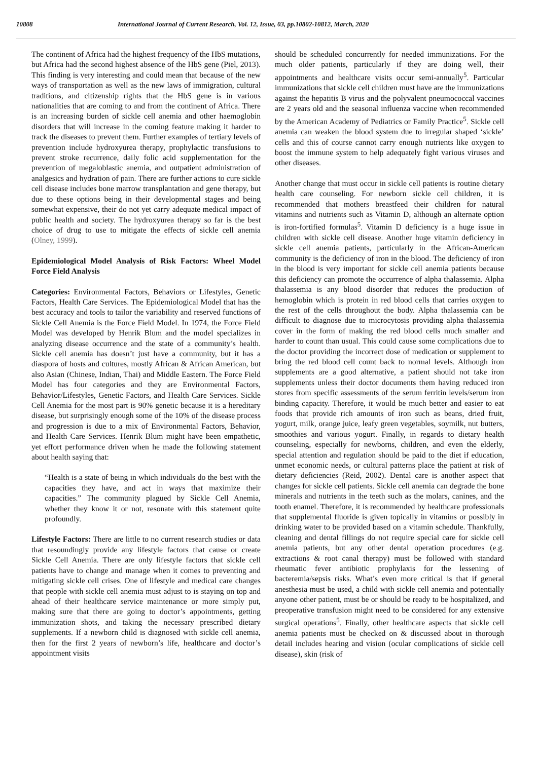10808 International Journal of Current Research, Vol. 12, Issue, 03, pp.10802-10812, March, 2020
The continent of Africa had the highest frequency of the HbS mutations, but Africa had the second highest absence of the HbS gene (Piel, 2013). This finding is very interesting and could mean that because of the new ways of transportation as well as the new laws of immigration, cultural traditions, and citizenship rights that the HbS gene is in various nationalities that are coming to and from the continent of Africa. There is an increasing burden of sickle cell anemia and other haemoglobin disorders that will increase in the coming feature making it harder to track the diseases to prevent them. Further examples of tertiary levels of prevention include hydroxyurea therapy, prophylactic transfusions to prevent stroke recurrence, daily folic acid supplementation for the prevention of megaloblastic anemia, and outpatient administration of analgesics and hydration of pain. There are further actions to cure sickle cell disease includes bone marrow transplantation and gene therapy, but due to these options being in their developmental stages and being somewhat expensive, their do not yet carry adequate medical impact of public health and society. The hydroxyurea therapy so far is the best choice of drug to use to mitigate the effects of sickle cell anemia (Olney, 1999).
Epidemiological Model Analysis of Risk Factors: Wheel Model Force Field Analysis
Categories: Environmental Factors, Behaviors or Lifestyles, Genetic Factors, Health Care Services. The Epidemiological Model that has the best accuracy and tools to tailor the variability and reserved functions of Sickle Cell Anemia is the Force Field Model. In 1974, the Force Field Model was developed by Henrik Blum and the model specializes in analyzing disease occurrence and the state of a community’s health. Sickle cell anemia has doesn’t just have a community, but it has a diaspora of hosts and cultures, mostly African & African American, but also Asian (Chinese, Indian, Thai) and Middle Eastern. The Force Field Model has four categories and they are Environmental Factors, Behavior/Lifestyles, Genetic Factors, and Health Care Services. Sickle Cell Anemia for the most part is 90% genetic because it is a hereditary disease, but surprisingly enough some of the 10% of the disease process and progression is due to a mix of Environmental Factors, Behavior, and Health Care Services. Henrik Blum might have been empathetic, yet effort performance driven when he made the following statement about health saying that:
“Health is a state of being in which individuals do the best with the capacities they have, and act in ways that maximize their capacities.” The community plagued by Sickle Cell Anemia, whether they know it or not, resonate with this statement quite profoundly.
Lifestyle Factors: There are little to no current research studies or data that resoundingly provide any lifestyle factors that cause or create Sickle Cell Anemia. There are only lifestyle factors that sickle cell patients have to change and manage when it comes to preventing and mitigating sickle cell crises. One of lifestyle and medical care changes that people with sickle cell anemia must adjust to is staying on top and ahead of their healthcare service maintenance or more simply put, making sure that there are going to doctor’s appointments, getting immunization shots, and taking the necessary prescribed dietary supplements. If a newborn child is diagnosed with sickle cell anemia, then for the first 2 years of newborn’s life, healthcare and doctor’s appointment visits
should be scheduled concurrently for needed immunizations. For the much older patients, particularly if they are doing well, their appointments and healthcare visits occur semi-annually<sup>5</sup>. Particular immunizations that sickle cell children must have are the immunizations against the hepatitis B virus and the polyvalent pneumococcal vaccines are 2 years old and the seasonal influenza vaccine when recommended by the American Academy of Pediatrics or Family Practice<sup>5</sup>. Sickle cell anemia can weaken the blood system due to irregular shaped ‘sickle’ cells and this of course cannot carry enough nutrients like oxygen to boost the immune system to help adequately fight various viruses and other diseases.
Another change that must occur in sickle cell patients is routine dietary health care counseling. For newborn sickle cell children, it is recommended that mothers breastfeed their children for natural vitamins and nutrients such as Vitamin D, although an alternate option is iron-fortified formulas<sup>5</sup>. Vitamin D deficiency is a huge issue in children with sickle cell disease. Another huge vitamin deficiency in sickle cell anemia patients, particularly in the African-American community is the deficiency of iron in the blood. The deficiency of iron in the blood is very important for sickle cell anemia patients because this deficiency can promote the occurrence of alpha thalassemia. Alpha thalassemia is any blood disorder that reduces the production of hemoglobin which is protein in red blood cells that carries oxygen to the rest of the cells throughout the body. Alpha thalassemia can be difficult to diagnose due to microcytosis providing alpha thalassemia cover in the form of making the red blood cells much smaller and harder to count than usual. This could cause some complications due to the doctor providing the incorrect dose of medication or supplement to bring the red blood cell count back to normal levels. Although iron supplements are a good alternative, a patient should not take iron supplements unless their doctor documents them having reduced iron stores from specific assessments of the serum ferritin levels/serum iron binding capacity. Therefore, it would be much better and easier to eat foods that provide rich amounts of iron such as beans, dried fruit, yogurt, milk, orange juice, leafy green vegetables, soymilk, nut butters, smoothies and various yogurt. Finally, in regards to dietary health counseling, especially for newborns, children, and even the elderly, special attention and regulation should be paid to the diet if education, unmet economic needs, or cultural patterns place the patient at risk of dietary deficiencies (Reid, 2002). Dental care is another aspect that changes for sickle cell patients. Sickle cell anemia can degrade the bone minerals and nutrients in the teeth such as the molars, canines, and the tooth enamel. Therefore, it is recommended by healthcare professionals that supplemental fluoride is given topically in vitamins or possibly in drinking water to be provided based on a vitamin schedule. Thankfully, cleaning and dental fillings do not require special care for sickle cell anemia patients, but any other dental operation procedures (e.g. extractions & root canal therapy) must be followed with standard rheumatic fever antibiotic prophylaxis for the lessening of bacteremia/sepsis risks. What’s even more critical is that if general anesthesia must be used, a child with sickle cell anemia and potentially anyone other patient, must be or should be ready to be hospitalized, and preoperative transfusion might need to be considered for any extensive surgical operations<sup>5</sup>. Finally, other healthcare aspects that sickle cell anemia patients must be checked on & discussed about in thorough detail includes hearing and vision (ocular complications of sickle cell disease), skin (risk of